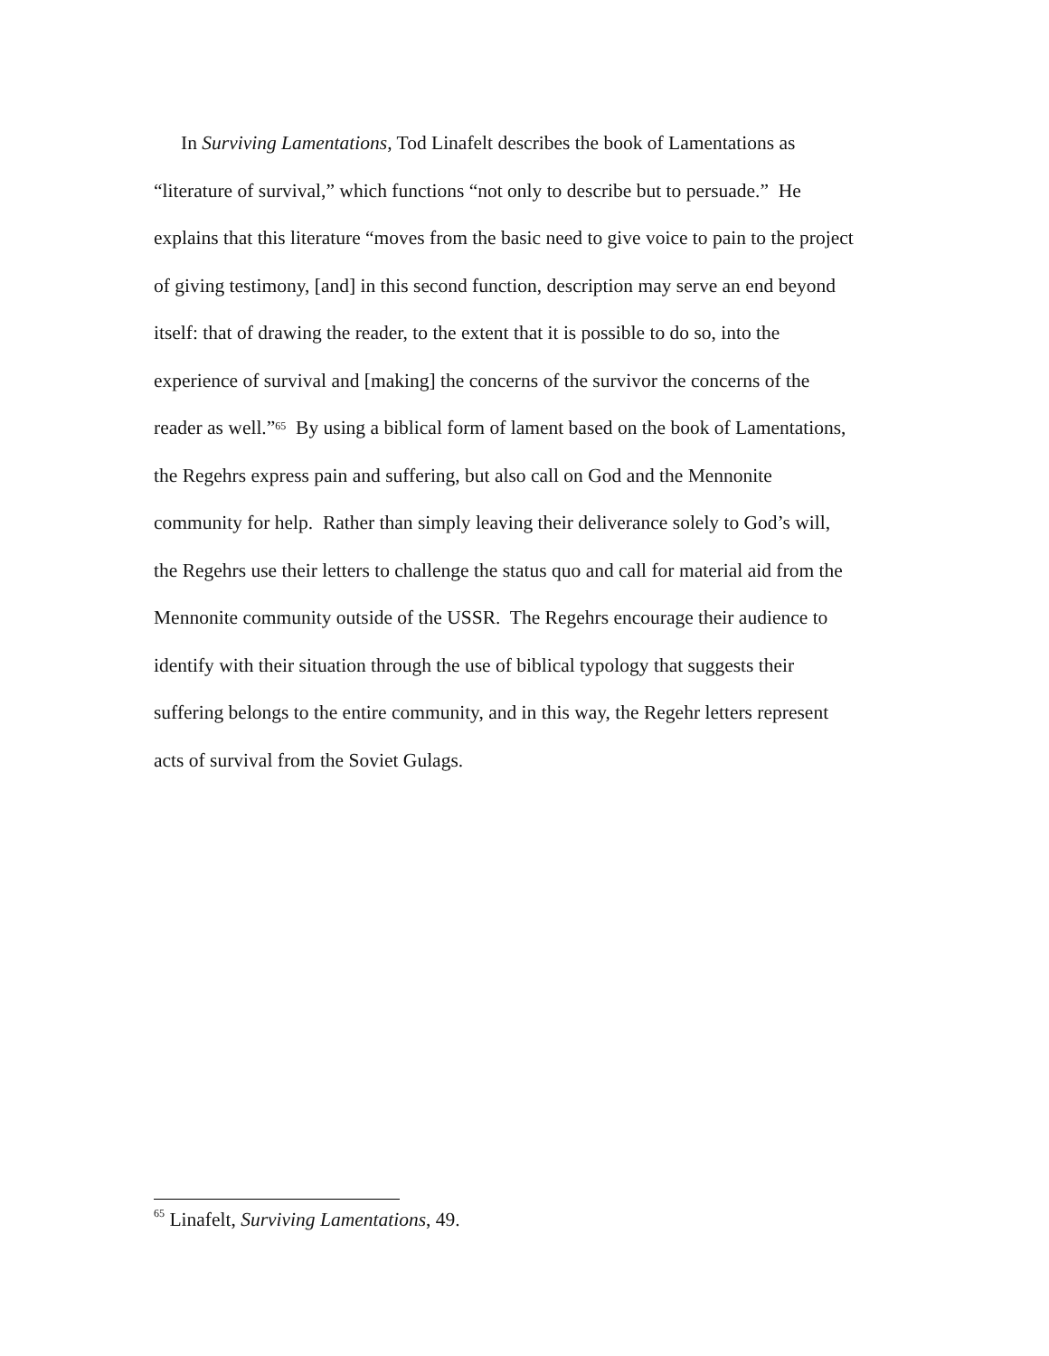In Surviving Lamentations, Tod Linafelt describes the book of Lamentations as
“literature of survival,” which functions “not only to describe but to persuade.” He
explains that this literature “moves from the basic need to give voice to pain to the project
of giving testimony, [and] in this second function, description may serve an end beyond
itself: that of drawing the reader, to the extent that it is possible to do so, into the
experience of survival and [making] the concerns of the survivor the concerns of the
reader as well.”<sup>65</sup> By using a biblical form of lament based on the book of Lamentations,
the Regehrs express pain and suffering, but also call on God and the Mennonite
community for help. Rather than simply leaving their deliverance solely to God’s will,
the Regehrs use their letters to challenge the status quo and call for material aid from the
Mennonite community outside of the USSR. The Regehrs encourage their audience to
identify with their situation through the use of biblical typology that suggests their
suffering belongs to the entire community, and in this way, the Regehr letters represent
acts of survival from the Soviet Gulags.
<sup>65</sup> Linafelt, Surviving Lamentations, 49.